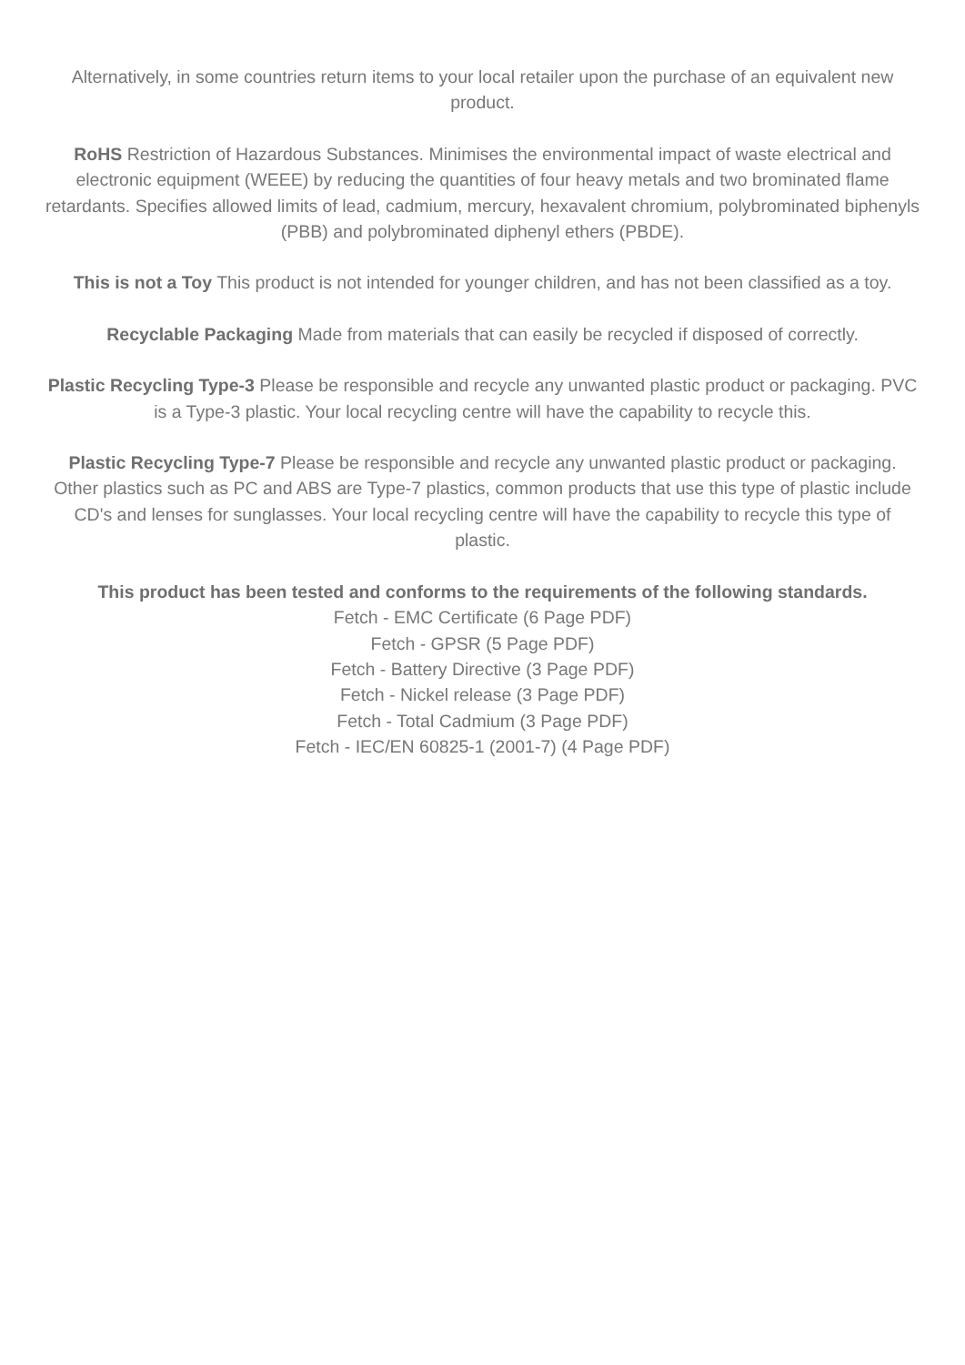Alternatively, in some countries return items to your local retailer upon the purchase of an equivalent new product.
RoHS Restriction of Hazardous Substances. Minimises the environmental impact of waste electrical and electronic equipment (WEEE) by reducing the quantities of four heavy metals and two brominated flame retardants. Specifies allowed limits of lead, cadmium, mercury, hexavalent chromium, polybrominated biphenyls (PBB) and polybrominated diphenyl ethers (PBDE).
This is not a Toy This product is not intended for younger children, and has not been classified as a toy.
Recyclable Packaging Made from materials that can easily be recycled if disposed of correctly.
Plastic Recycling Type-3 Please be responsible and recycle any unwanted plastic product or packaging. PVC is a Type-3 plastic. Your local recycling centre will have the capability to recycle this.
Plastic Recycling Type-7 Please be responsible and recycle any unwanted plastic product or packaging. Other plastics such as PC and ABS are Type-7 plastics, common products that use this type of plastic include CD's and lenses for sunglasses. Your local recycling centre will have the capability to recycle this type of plastic.
This product has been tested and conforms to the requirements of the following standards.
Fetch - EMC Certificate (6 Page PDF)
Fetch - GPSR (5 Page PDF)
Fetch - Battery Directive (3 Page PDF)
Fetch - Nickel release (3 Page PDF)
Fetch - Total Cadmium (3 Page PDF)
Fetch - IEC/EN 60825-1 (2001-7) (4 Page PDF)